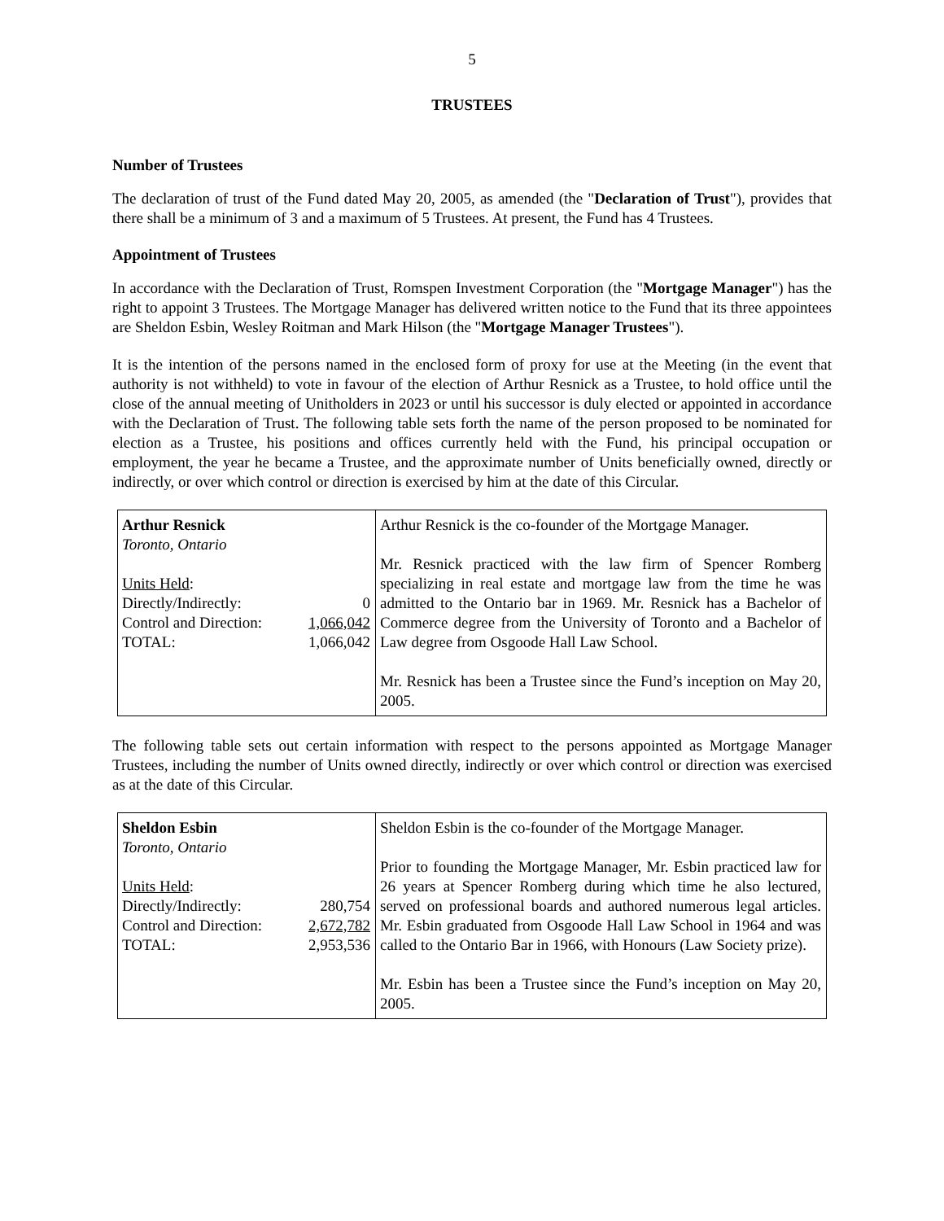5
TRUSTEES
Number of Trustees
The declaration of trust of the Fund dated May 20, 2005, as amended (the "Declaration of Trust"), provides that there shall be a minimum of 3 and a maximum of 5 Trustees. At present, the Fund has 4 Trustees.
Appointment of Trustees
In accordance with the Declaration of Trust, Romspen Investment Corporation (the "Mortgage Manager") has the right to appoint 3 Trustees. The Mortgage Manager has delivered written notice to the Fund that its three appointees are Sheldon Esbin, Wesley Roitman and Mark Hilson (the "Mortgage Manager Trustees").
It is the intention of the persons named in the enclosed form of proxy for use at the Meeting (in the event that authority is not withheld) to vote in favour of the election of Arthur Resnick as a Trustee, to hold office until the close of the annual meeting of Unitholders in 2023 or until his successor is duly elected or appointed in accordance with the Declaration of Trust. The following table sets forth the name of the person proposed to be nominated for election as a Trustee, his positions and offices currently held with the Fund, his principal occupation or employment, the year he became a Trustee, and the approximate number of Units beneficially owned, directly or indirectly, or over which control or direction is exercised by him at the date of this Circular.
| Arthur Resnick Toronto, Ontario / Units Held : / / / Directly/Indirectly: / 0 / / Control and Direction: / 1,066,042 / / TOTAL: / 1,066,042 / | Arthur Resnick is the co-founder of the Mortgage Manager. Mr. Resnick practiced with the law firm of Spencer Romberg specializing in real estate and mortgage law from the time he was admitted to the Ontario bar in 1969. Mr. Resnick has a Bachelor of Commerce degree from the University of Toronto and a Bachelor of Law degree from Osgoode Hall Law School. Mr. Resnick has been a Trustee since the Fund’s inception on May 20, 2005. |
The following table sets out certain information with respect to the persons appointed as Mortgage Manager Trustees, including the number of Units owned directly, indirectly or over which control or direction was exercised as at the date of this Circular.
| Sheldon Esbin Toronto, Ontario / Units Held : / / / Directly/Indirectly: / 280,754 / / Control and Direction: / 2,672,782 / / TOTAL: / 2,953,536 / | Sheldon Esbin is the co-founder of the Mortgage Manager. Prior to founding the Mortgage Manager, Mr. Esbin practiced law for 26 years at Spencer Romberg during which time he also lectured, served on professional boards and authored numerous legal articles. Mr. Esbin graduated from Osgoode Hall Law School in 1964 and was called to the Ontario Bar in 1966, with Honours (Law Society prize). Mr. Esbin has been a Trustee since the Fund’s inception on May 20, 2005. |